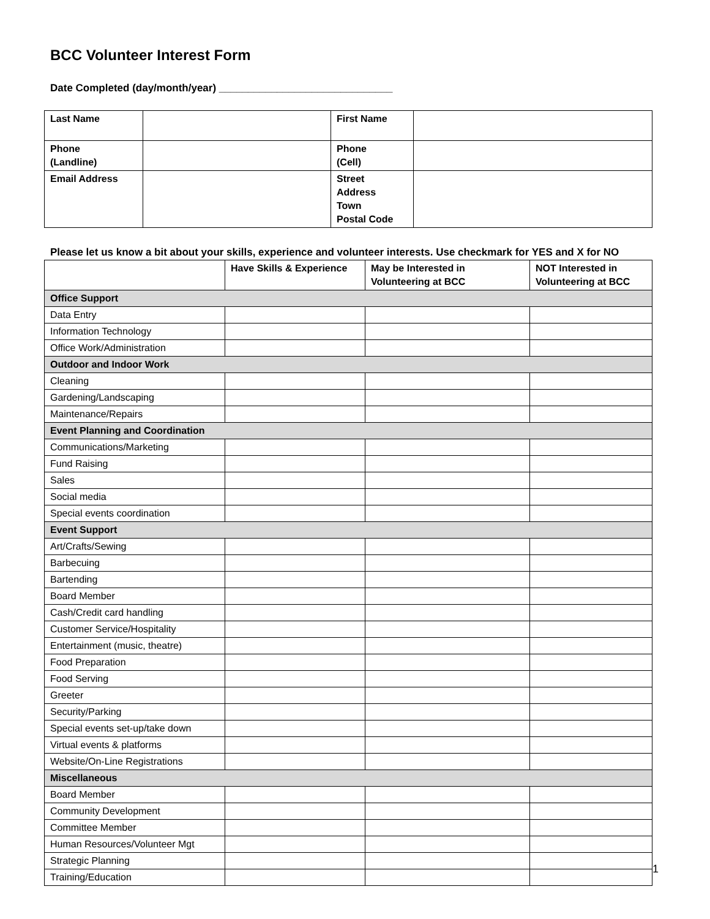BCC Volunteer Interest Form
Date Completed (day/month/year) ______________________________
| Last Name | | First Name | |
| Phone (Landline) | | Phone (Cell) | |
| Email Address | | Street Address Town Postal Code | |
Please let us know a bit about your skills, experience and volunteer interests. Use checkmark for YES and X for NO
| | Have Skills & Experience | May be Interested in Volunteering at BCC | NOT Interested in Volunteering at BCC |
| --- | --- | --- | --- |
| Office Support | | | |
| Data Entry | | | |
| Information Technology | | | |
| Office Work/Administration | | | |
| Outdoor and Indoor Work | | | |
| Cleaning | | | |
| Gardening/Landscaping | | | |
| Maintenance/Repairs | | | |
| Event Planning and Coordination | | | |
| Communications/Marketing | | | |
| Fund Raising | | | |
| Sales | | | |
| Social media | | | |
| Special events coordination | | | |
| Event Support | | | |
| Art/Crafts/Sewing | | | |
| Barbecuing | | | |
| Bartending | | | |
| Board Member | | | |
| Cash/Credit card handling | | | |
| Customer Service/Hospitality | | | |
| Entertainment (music, theatre) | | | |
| Food Preparation | | | |
| Food Serving | | | |
| Greeter | | | |
| Security/Parking | | | |
| Special events set-up/take down | | | |
| Virtual events & platforms | | | |
| Website/On-Line Registrations | | | |
| Miscellaneous | | | |
| Board Member | | | |
| Community Development | | | |
| Committee Member | | | |
| Human Resources/Volunteer Mgt | | | |
| Strategic Planning | | | |
| Training/Education | | | |
1